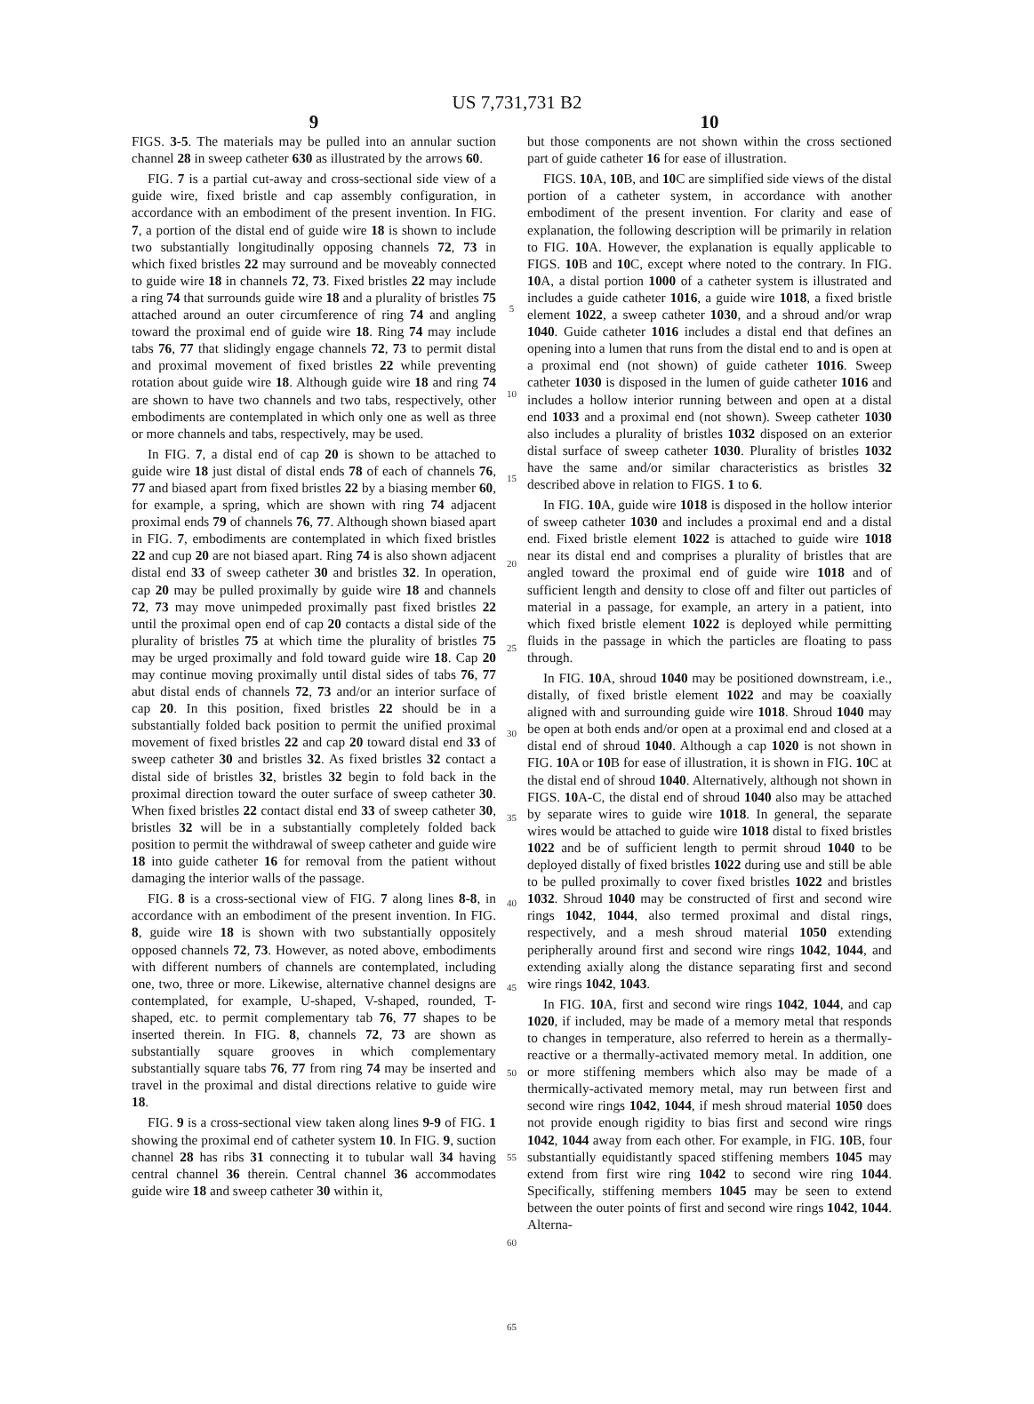US 7,731,731 B2
9
FIGS. 3-5. The materials may be pulled into an annular suction channel 28 in sweep catheter 630 as illustrated by the arrows 60.
FIG. 7 is a partial cut-away and cross-sectional side view of a guide wire, fixed bristle and cap assembly configuration, in accordance with an embodiment of the present invention. In FIG. 7, a portion of the distal end of guide wire 18 is shown to include two substantially longitudinally opposing channels 72, 73 in which fixed bristles 22 may surround and be moveably connected to guide wire 18 in channels 72, 73. Fixed bristles 22 may include a ring 74 that surrounds guide wire 18 and a plurality of bristles 75 attached around an outer circumference of ring 74 and angling toward the proximal end of guide wire 18. Ring 74 may include tabs 76, 77 that slidingly engage channels 72, 73 to permit distal and proximal movement of fixed bristles 22 while preventing rotation about guide wire 18. Although guide wire 18 and ring 74 are shown to have two channels and two tabs, respectively, other embodiments are contemplated in which only one as well as three or more channels and tabs, respectively, may be used.
In FIG. 7, a distal end of cap 20 is shown to be attached to guide wire 18 just distal of distal ends 78 of each of channels 76, 77 and biased apart from fixed bristles 22 by a biasing member 60, for example, a spring, which are shown with ring 74 adjacent proximal ends 79 of channels 76, 77. Although shown biased apart in FIG. 7, embodiments are contemplated in which fixed bristles 22 and cup 20 are not biased apart. Ring 74 is also shown adjacent distal end 33 of sweep catheter 30 and bristles 32. In operation, cap 20 may be pulled proximally by guide wire 18 and channels 72, 73 may move unimpeded proximally past fixed bristles 22 until the proximal open end of cap 20 contacts a distal side of the plurality of bristles 75 at which time the plurality of bristles 75 may be urged proximally and fold toward guide wire 18. Cap 20 may continue moving proximally until distal sides of tabs 76, 77 abut distal ends of channels 72, 73 and/or an interior surface of cap 20. In this position, fixed bristles 22 should be in a substantially folded back position to permit the unified proximal movement of fixed bristles 22 and cap 20 toward distal end 33 of sweep catheter 30 and bristles 32. As fixed bristles 32 contact a distal side of bristles 32, bristles 32 begin to fold back in the proximal direction toward the outer surface of sweep catheter 30. When fixed bristles 22 contact distal end 33 of sweep catheter 30, bristles 32 will be in a substantially completely folded back position to permit the withdrawal of sweep catheter and guide wire 18 into guide catheter 16 for removal from the patient without damaging the interior walls of the passage.
FIG. 8 is a cross-sectional view of FIG. 7 along lines 8-8, in accordance with an embodiment of the present invention. In FIG. 8, guide wire 18 is shown with two substantially oppositely opposed channels 72, 73. However, as noted above, embodiments with different numbers of channels are contemplated, including one, two, three or more. Likewise, alternative channel designs are contemplated, for example, U-shaped, V-shaped, rounded, T-shaped, etc. to permit complementary tab 76, 77 shapes to be inserted therein. In FIG. 8, channels 72, 73 are shown as substantially square grooves in which complementary substantially square tabs 76, 77 from ring 74 may be inserted and travel in the proximal and distal directions relative to guide wire 18.
FIG. 9 is a cross-sectional view taken along lines 9-9 of FIG. 1 showing the proximal end of catheter system 10. In FIG. 9, suction channel 28 has ribs 31 connecting it to tubular wall 34 having central channel 36 therein. Central channel 36 accommodates guide wire 18 and sweep catheter 30 within it,
5
10
15
20
25
30
35
40
45
50
55
60
65
10
but those components are not shown within the cross sectioned part of guide catheter 16 for ease of illustration.
FIGS. 10 A, 10 B, and 10 C are simplified side views of the distal portion of a catheter system, in accordance with another embodiment of the present invention. For clarity and ease of explanation, the following description will be primarily in relation to FIG. 10 A. However, the explanation is equally applicable to FIGS. 10 B and 10 C, except where noted to the contrary. In FIG. 10 A, a distal portion 1000 of a catheter system is illustrated and includes a guide catheter 1016, a guide wire 1018, a fixed bristle element 1022, a sweep catheter 1030, and a shroud and/or wrap 1040. Guide catheter 1016 includes a distal end that defines an opening into a lumen that runs from the distal end to and is open at a proximal end (not shown) of guide catheter 1016. Sweep catheter 1030 is disposed in the lumen of guide catheter 1016 and includes a hollow interior running between and open at a distal end 1033 and a proximal end (not shown). Sweep catheter 1030 also includes a plurality of bristles 1032 disposed on an exterior distal surface of sweep catheter 1030. Plurality of bristles 1032 have the same and/or similar characteristics as bristles 32 described above in relation to FIGS. 1 to 6.
In FIG. 10 A, guide wire 1018 is disposed in the hollow interior of sweep catheter 1030 and includes a proximal end and a distal end. Fixed bristle element 1022 is attached to guide wire 1018 near its distal end and comprises a plurality of bristles that are angled toward the proximal end of guide wire 1018 and of sufficient length and density to close off and filter out particles of material in a passage, for example, an artery in a patient, into which fixed bristle element 1022 is deployed while permitting fluids in the passage in which the particles are floating to pass through.
In FIG. 10 A, shroud 1040 may be positioned downstream, i.e., distally, of fixed bristle element 1022 and may be coaxially aligned with and surrounding guide wire 1018. Shroud 1040 may be open at both ends and/or open at a proximal end and closed at a distal end of shroud 1040. Although a cap 1020 is not shown in FIG. 10 A or 10 B for ease of illustration, it is shown in FIG. 10 C at the distal end of shroud 1040. Alternatively, although not shown in FIGS. 10 A-C, the distal end of shroud 1040 also may be attached by separate wires to guide wire 1018. In general, the separate wires would be attached to guide wire 1018 distal to fixed bristles 1022 and be of sufficient length to permit shroud 1040 to be deployed distally of fixed bristles 1022 during use and still be able to be pulled proximally to cover fixed bristles 1022 and bristles 1032. Shroud 1040 may be constructed of first and second wire rings 1042, 1044, also termed proximal and distal rings, respectively, and a mesh shroud material 1050 extending peripherally around first and second wire rings 1042, 1044, and extending axially along the distance separating first and second wire rings 1042, 1043.
In FIG. 10 A, first and second wire rings 1042, 1044, and cap 1020, if included, may be made of a memory metal that responds to changes in temperature, also referred to herein as a thermally-reactive or a thermally-activated memory metal. In addition, one or more stiffening members which also may be made of a thermically-activated memory metal, may run between first and second wire rings 1042, 1044, if mesh shroud material 1050 does not provide enough rigidity to bias first and second wire rings 1042, 1044 away from each other. For example, in FIG. 10 B, four substantially equidistantly spaced stiffening members 1045 may extend from first wire ring 1042 to second wire ring 1044. Specifically, stiffening members 1045 may be seen to extend between the outer points of first and second wire rings 1042, 1044. Alterna-